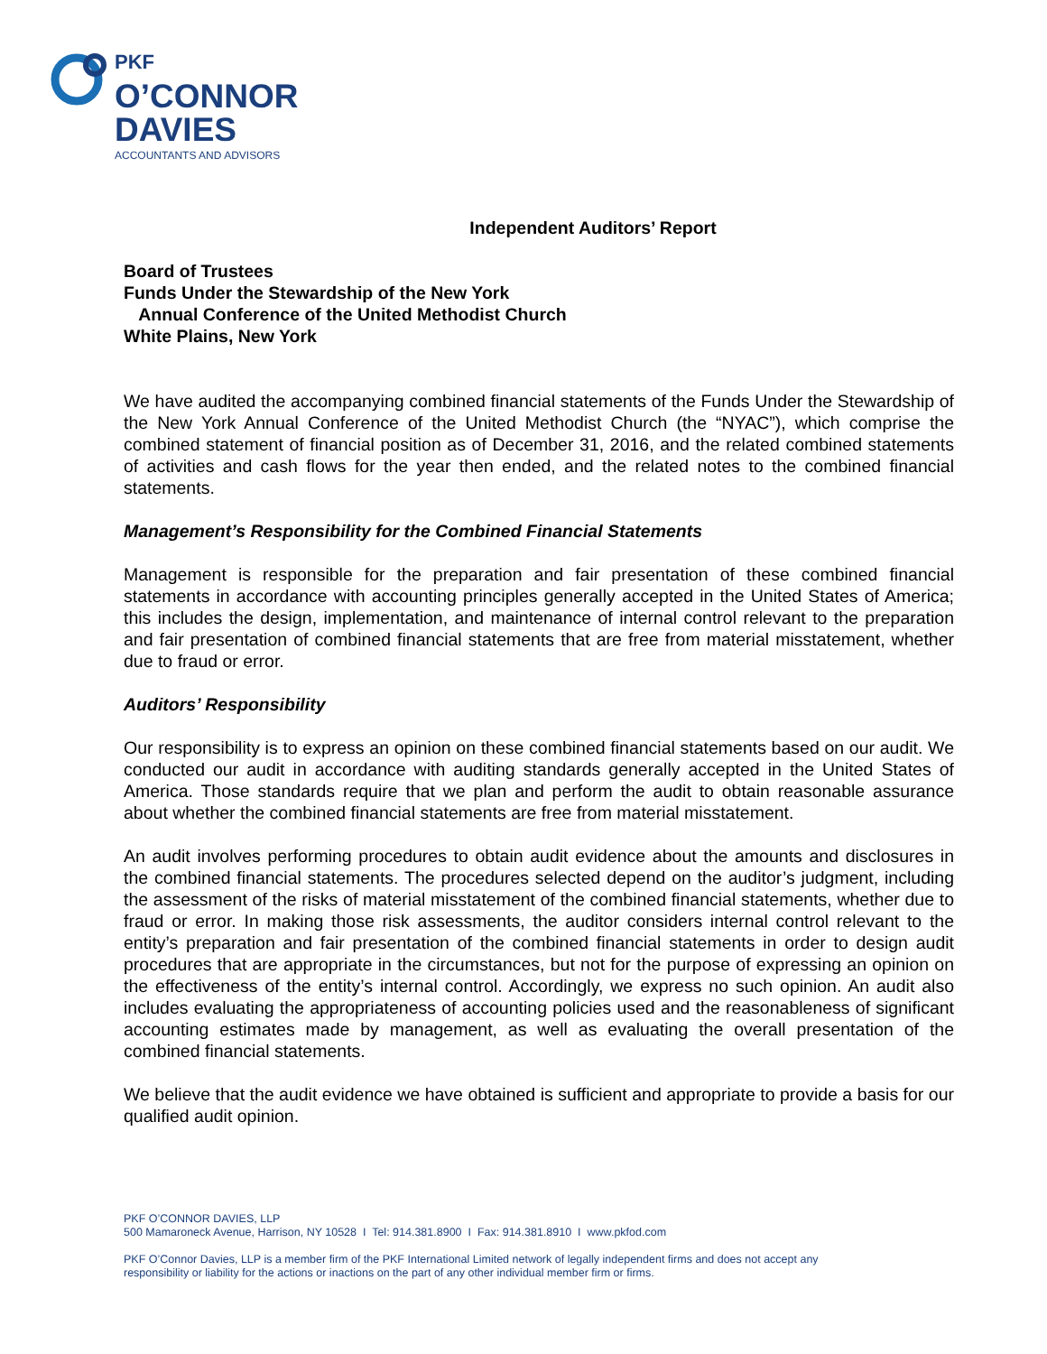PKF
O’CONNOR
DAVIES
ACCOUNTANTS AND ADVISORS
Independent Auditors’ Report
Board of Trustees
Funds Under the Stewardship of the New York
Annual Conference of the United Methodist Church
White Plains, New York
We have audited the accompanying combined financial statements of the Funds Under the Stewardship of the New York Annual Conference of the United Methodist Church (the “NYAC”), which comprise the combined statement of financial position as of December 31, 2016, and the related combined statements of activities and cash flows for the year then ended, and the related notes to the combined financial statements.
Management’s Responsibility for the Combined Financial Statements
Management is responsible for the preparation and fair presentation of these combined financial statements in accordance with accounting principles generally accepted in the United States of America; this includes the design, implementation, and maintenance of internal control relevant to the preparation and fair presentation of combined financial statements that are free from material misstatement, whether due to fraud or error.
Auditors’ Responsibility
Our responsibility is to express an opinion on these combined financial statements based on our audit. We conducted our audit in accordance with auditing standards generally accepted in the United States of America. Those standards require that we plan and perform the audit to obtain reasonable assurance about whether the combined financial statements are free from material misstatement.
An audit involves performing procedures to obtain audit evidence about the amounts and disclosures in the combined financial statements. The procedures selected depend on the auditor’s judgment, including the assessment of the risks of material misstatement of the combined financial statements, whether due to fraud or error. In making those risk assessments, the auditor considers internal control relevant to the entity’s preparation and fair presentation of the combined financial statements in order to design audit procedures that are appropriate in the circumstances, but not for the purpose of expressing an opinion on the effectiveness of the entity’s internal control. Accordingly, we express no such opinion. An audit also includes evaluating the appropriateness of accounting policies used and the reasonableness of significant accounting estimates made by management, as well as evaluating the overall presentation of the combined financial statements.
We believe that the audit evidence we have obtained is sufficient and appropriate to provide a basis for our qualified audit opinion.
PKF O’CONNOR DAVIES, LLP
500 Mamaroneck Avenue, Harrison, NY 10528 I Tel: 914.381.8900 I Fax: 914.381.8910 I www.pkfod.com
PKF O’Connor Davies, LLP is a member firm of the PKF International Limited network of legally independent firms and does not accept any
responsibility or liability for the actions or inactions on the part of any other individual member firm or firms.